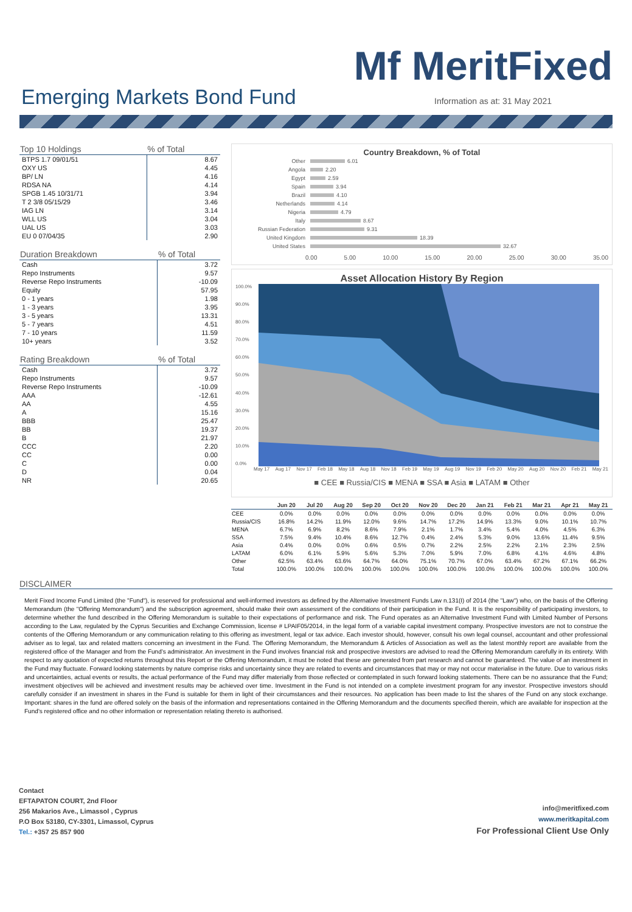Emerging Markets Bond Fund
Mf MeritFixed
Information as at: 31 May 2021
| Top 10 Holdings | % of Total |
| --- | --- |
| BTPS 1.7 09/01/51 | 8.67 |
| OXY US | 4.45 |
| BP/ LN | 4.16 |
| RDSA NA | 4.14 |
| SPGB 1.45 10/31/71 | 3.94 |
| T 2 3/8 05/15/29 | 3.46 |
| IAG LN | 3.14 |
| WLL US | 3.04 |
| UAL US | 3.03 |
| EU 0 07/04/35 | 2.90 |
| Duration Breakdown | % of Total |
| --- | --- |
| Cash | 3.72 |
| Repo Instruments | 9.57 |
| Reverse Repo Instruments | -10.09 |
| Equity | 57.95 |
| 0 - 1 years | 1.98 |
| 1 - 3 years | 3.95 |
| 3 - 5 years | 13.31 |
| 5 - 7 years | 4.51 |
| 7 - 10 years | 11.59 |
| 10+ years | 3.52 |
| Rating Breakdown | % of Total |
| --- | --- |
| Cash | 3.72 |
| Repo Instruments | 9.57 |
| Reverse Repo Instruments | -10.09 |
| AAA | -12.61 |
| AA | 4.55 |
| A | 15.16 |
| BBB | 25.47 |
| BB | 19.37 |
| B | 21.97 |
| CCC | 2.20 |
| CC | 0.00 |
| C | 0.00 |
| D | 0.04 |
| NR | 20.65 |
Country Breakdown, % of Total
Other 6.01
Angola 2.20
Egypt 2.59
Spain 3.94
Brazil 4.10
Netherlands 4.14
Nigeria 4.79
Italy 8.67
Russian Federation 9.31
United Kingdom 18.39
United States 32.67
0.00 5.00 10.00 15.00 20.00 25.00 30.00 35.00
Asset Allocation History By Region
100.0%
90.0%
80.0%
70.0%
60.0%
50.0%
40.0%
30.0%
20.0%
10.0%
0.0%
May 17 Aug 17 Nov 17 Feb 18 May 18 Aug 18 Nov 18 Feb 19 May 19 Aug 19 Nov 19 Feb 20 May 20 Aug 20 Nov 20 Feb 21 May 21
■ CEE ■ Russia/CIS ■ MENA ■ SSA ■ Asia ■ LATAM ■ Other
| | Jun 20 | Jul 20 | Aug 20 | Sep 20 | Oct 20 | Nov 20 | Dec 20 | Jan 21 | Feb 21 | Mar 21 | Apr 21 | May 21 |
| --- | --- | --- | --- | --- | --- | --- | --- | --- | --- | --- | --- | --- |
| CEE | 0.0% | 0.0% | 0.0% | 0.0% | 0.0% | 0.0% | 0.0% | 0.0% | 0.0% | 0.0% | 0.0% | 0.0% |
| Russia/CIS | 16.8% | 14.2% | 11.9% | 12.0% | 9.6% | 14.7% | 17.2% | 14.9% | 13.3% | 9.0% | 10.1% | 10.7% |
| MENA | 6.7% | 6.9% | 8.2% | 8.6% | 7.9% | 2.1% | 1.7% | 3.4% | 5.4% | 4.0% | 4.5% | 6.3% |
| SSA | 7.5% | 9.4% | 10.4% | 8.6% | 12.7% | 0.4% | 2.4% | 5.3% | 9.0% | 13.6% | 11.4% | 9.5% |
| Asia | 0.4% | 0.0% | 0.0% | 0.6% | 0.5% | 0.7% | 2.2% | 2.5% | 2.2% | 2.1% | 2.3% | 2.5% |
| LATAM | 6.0% | 6.1% | 5.9% | 5.6% | 5.3% | 7.0% | 5.9% | 7.0% | 6.8% | 4.1% | 4.6% | 4.8% |
| Other | 62.5% | 63.4% | 63.6% | 64.7% | 64.0% | 75.1% | 70.7% | 67.0% | 63.4% | 67.2% | 67.1% | 66.2% |
| Total | 100.0% | 100.0% | 100.0% | 100.0% | 100.0% | 100.0% | 100.0% | 100.0% | 100.0% | 100.0% | 100.0% | 100.0% |
DISCLAIMER
Merit Fixed Income Fund Limited (the "Fund"), is reserved for professional and well-informed investors as defined by the Alternative Investment Funds Law n.131(I) of 2014 (the "Law") who, on the basis of the Offering Memorandum (the "Offering Memorandum") and the subscription agreement, should make their own assessment of the conditions of their participation in the Fund. It is the responsibility of participating investors, to determine whether the fund described in the Offering Memorandum is suitable to their expectations of performance and risk. The Fund operates as an Alternative Investment Fund with Limited Number of Persons according to the Law, regulated by the Cyprus Securities and Exchange Commission, license # LPAIF05/2014, in the legal form of a variable capital investment company. Prospective investors are not to construe the contents of the Offering Memorandum or any communication relating to this offering as investment, legal or tax advice. Each investor should, however, consult his own legal counsel, accountant and other professional adviser as to legal, tax and related matters concerning an investment in the Fund. The Offering Memorandum, the Memorandum & Articles of Association as well as the latest monthly report are available from the registered office of the Manager and from the Fund’s administrator. An investment in the Fund involves financial risk and prospective investors are advised to read the Offering Memorandum carefully in its entirety. With respect to any quotation of expected returns throughout this Report or the Offering Memorandum, it must be noted that these are generated from part research and cannot be guaranteed. The value of an investment in the Fund may fluctuate. Forward looking statements by nature comprise risks and uncertainty since they are related to events and circumstances that may or may not occur materialise in the future. Due to various risks and uncertainties, actual events or results, the actual performance of the Fund may differ materially from those reflected or contemplated in such forward looking statements. There can be no assurance that the Fund; investment objectives will be achieved and investment results may be achieved over time. Investment in the Fund is not intended on a complete investment program for any investor. Prospective investors should carefully consider if an investment in shares in the Fund is suitable for them in light of their circumstances and their resources. No application has been made to list the shares of the Fund on any stock exchange. Important: shares in the fund are offered solely on the basis of the information and representations contained in the Offering Memorandum and the documents specified therein, which are available for inspection at the Fund’s registered office and no other information or representation relating thereto is authorised.
Contact
EFTAPATON COURT, 2nd Floor
256 Makarios Ave., Limassol , Cyprus
P.O Box 53180, CY-3301, Limassol, Cyprus
Tel.: +357 25 857 900
info@meritfixed.com
www.meritkapital.com
For Professional Client Use Only